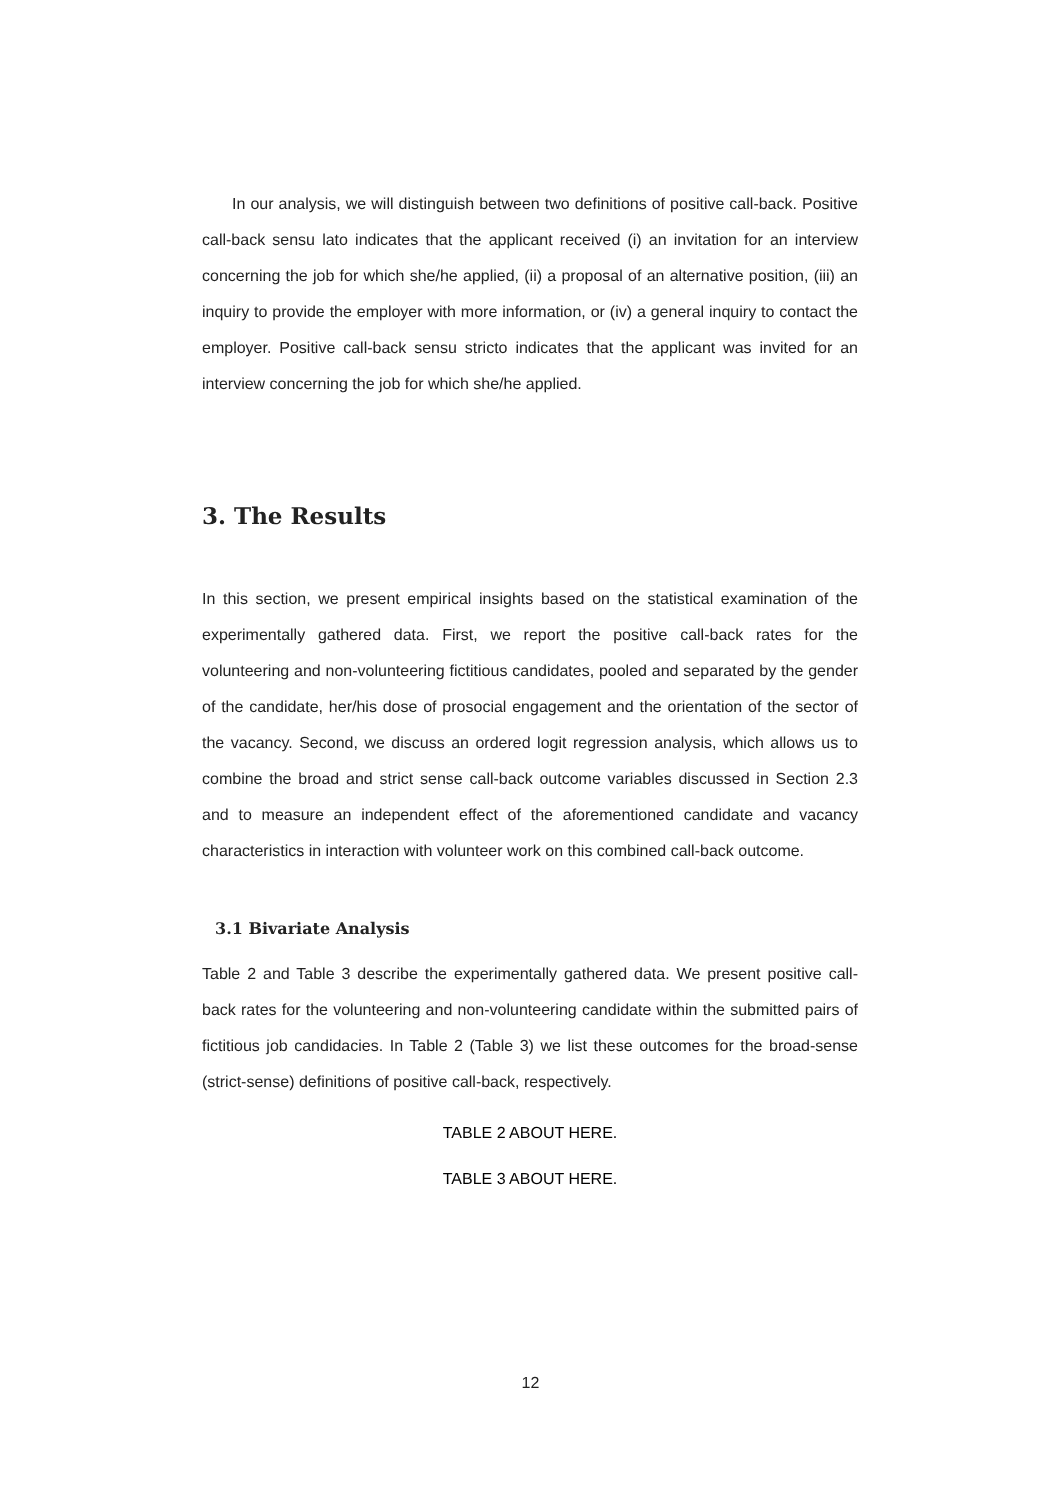In our analysis, we will distinguish between two definitions of positive call-back. Positive call-back sensu lato indicates that the applicant received (i) an invitation for an interview concerning the job for which she/he applied, (ii) a proposal of an alternative position, (iii) an inquiry to provide the employer with more information, or (iv) a general inquiry to contact the employer. Positive call-back sensu stricto indicates that the applicant was invited for an interview concerning the job for which she/he applied.
3. The Results
In this section, we present empirical insights based on the statistical examination of the experimentally gathered data. First, we report the positive call-back rates for the volunteering and non-volunteering fictitious candidates, pooled and separated by the gender of the candidate, her/his dose of prosocial engagement and the orientation of the sector of the vacancy. Second, we discuss an ordered logit regression analysis, which allows us to combine the broad and strict sense call-back outcome variables discussed in Section 2.3 and to measure an independent effect of the aforementioned candidate and vacancy characteristics in interaction with volunteer work on this combined call-back outcome.
3.1 Bivariate Analysis
Table 2 and Table 3 describe the experimentally gathered data. We present positive call-back rates for the volunteering and non-volunteering candidate within the submitted pairs of fictitious job candidacies. In Table 2 (Table 3) we list these outcomes for the broad-sense (strict-sense) definitions of positive call-back, respectively.
TABLE 2 ABOUT HERE.
TABLE 3 ABOUT HERE.
12